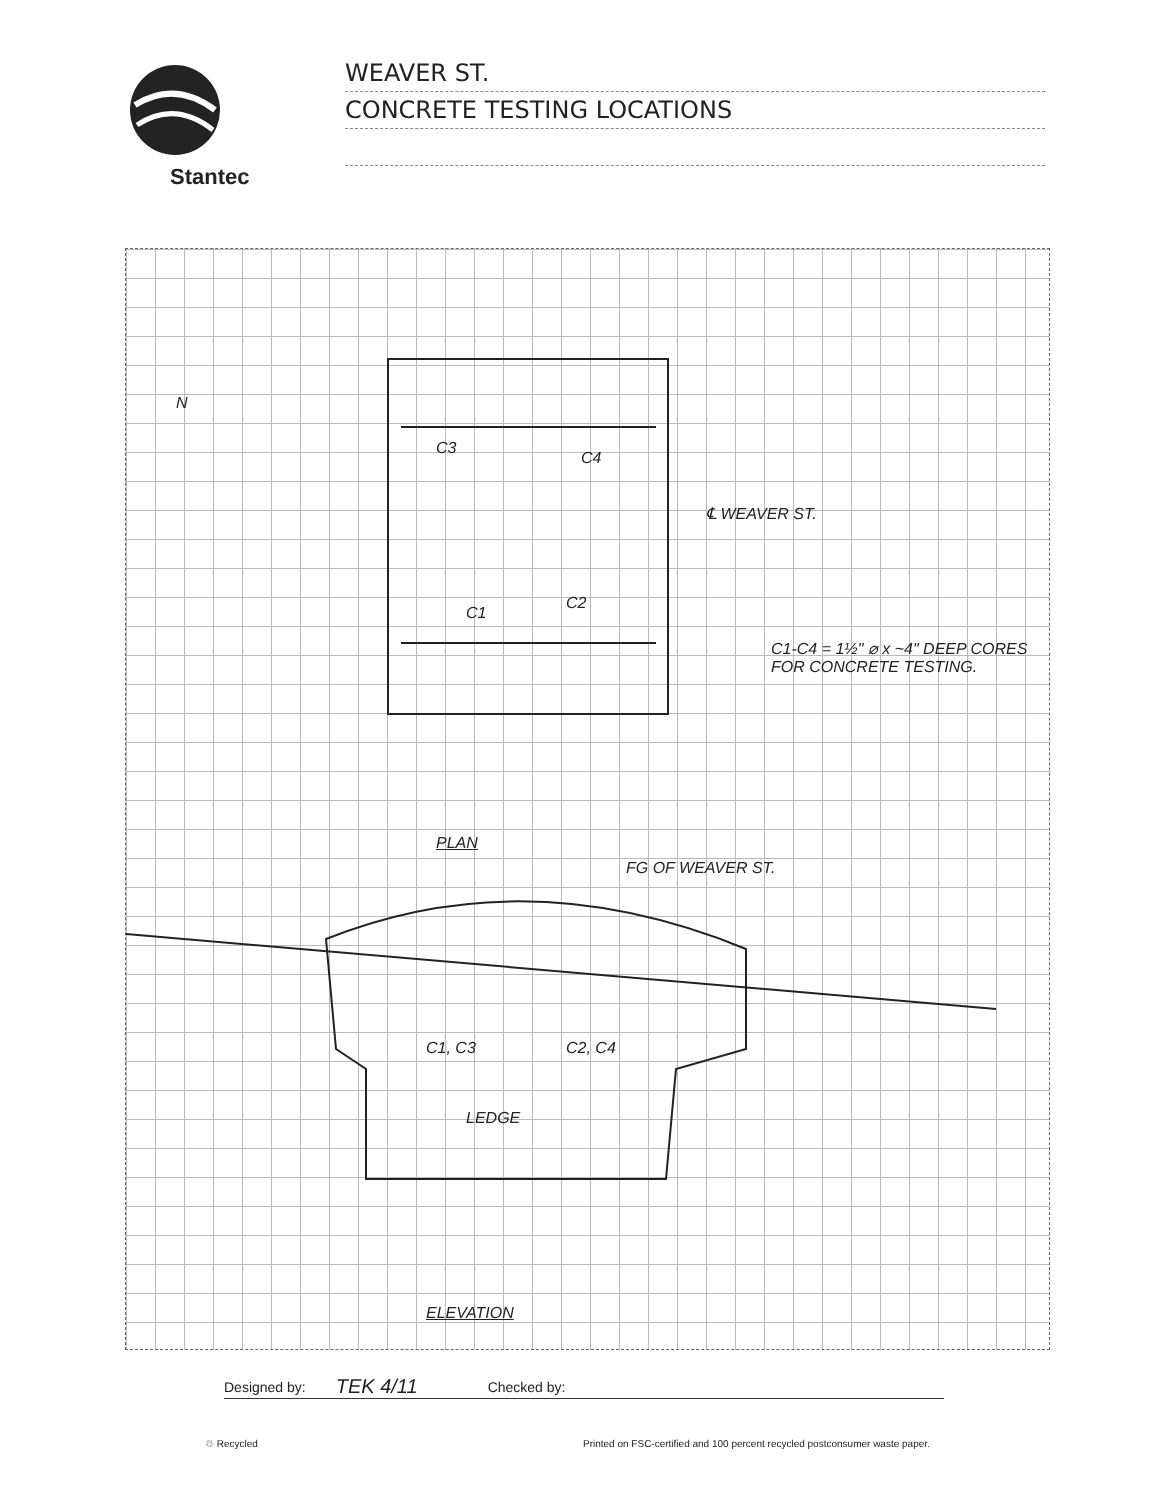Stantec
WEAVER ST.
CONCRETE TESTING LOCATIONS
N
C3
C4
℄ WEAVER ST.
C1
C2
C1-C4 = 1½" ⌀ x ~4" DEEP CORES FOR CONCRETE TESTING.
PLAN
FG OF WEAVER ST.
C1, C3 C2, C4
LEDGE
ELEVATION
Designed by: TEK 4/11 Checked by:
♲ Recycled
Printed on FSC-certified and 100 percent recycled postconsumer waste paper.